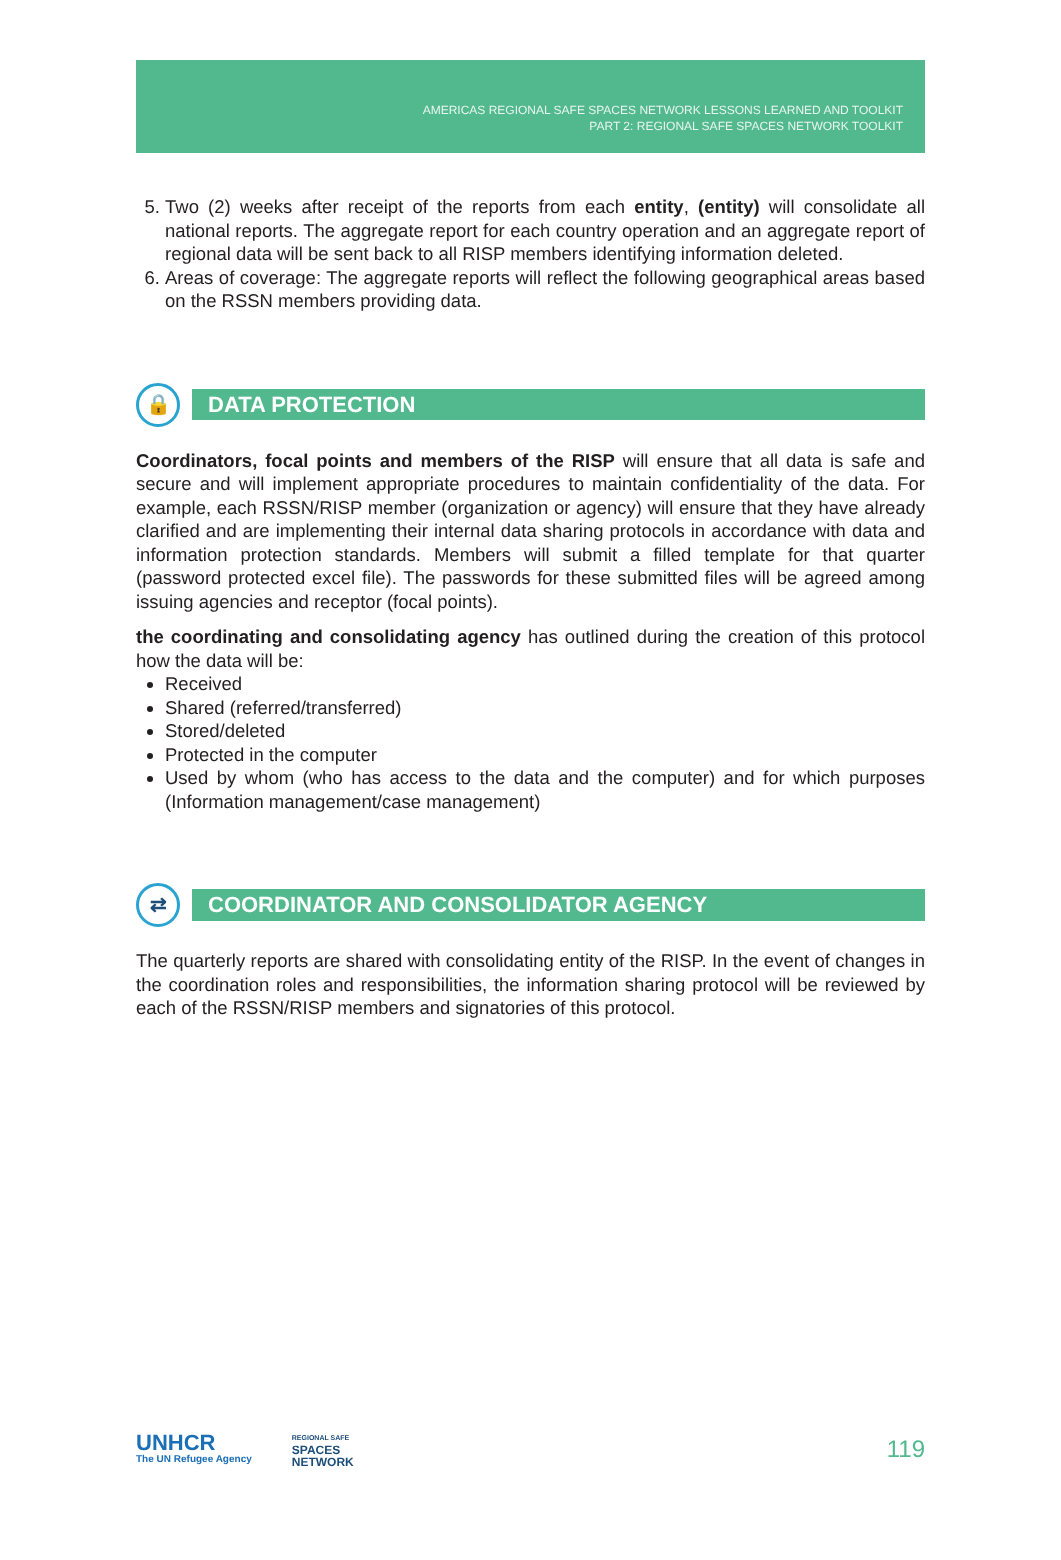AMERICAS REGIONAL SAFE SPACES NETWORK LESSONS LEARNED AND TOOLKIT
PART 2: REGIONAL SAFE SPACES NETWORK TOOLKIT
5. Two (2) weeks after receipt of the reports from each entity, (entity) will consolidate all national reports. The aggregate report for each country operation and an aggregate report of regional data will be sent back to all RISP members identifying information deleted.
6. Areas of coverage: The aggregate reports will reflect the following geographical areas based on the RSSN members providing data.
🔒
DATA PROTECTION
Coordinators, focal points and members of the RISP will ensure that all data is safe and secure and will implement appropriate procedures to maintain confidentiality of the data. For example, each RSSN/RISP member (organization or agency) will ensure that they have already clarified and are implementing their internal data sharing protocols in accordance with data and information protection standards. Members will submit a filled template for that quarter (password protected excel file). The passwords for these submitted files will be agreed among issuing agencies and receptor (focal points).
the coordinating and consolidating agency has outlined during the creation of this protocol how the data will be:
Received
Shared (referred/transferred)
Stored/deleted
Protected in the computer
Used by whom (who has access to the data and the computer) and for which purposes (Information management/case management)
⇄
COORDINATOR AND CONSOLIDATOR AGENCY
The quarterly reports are shared with consolidating entity of the RISP. In the event of changes in the coordination roles and responsibilities, the information sharing protocol will be reviewed by each of the RSSN/RISP members and signatories of this protocol.
UNHCR
The UN Refugee Agency
REGIONAL SAFE
SPACES
NETWORK
119